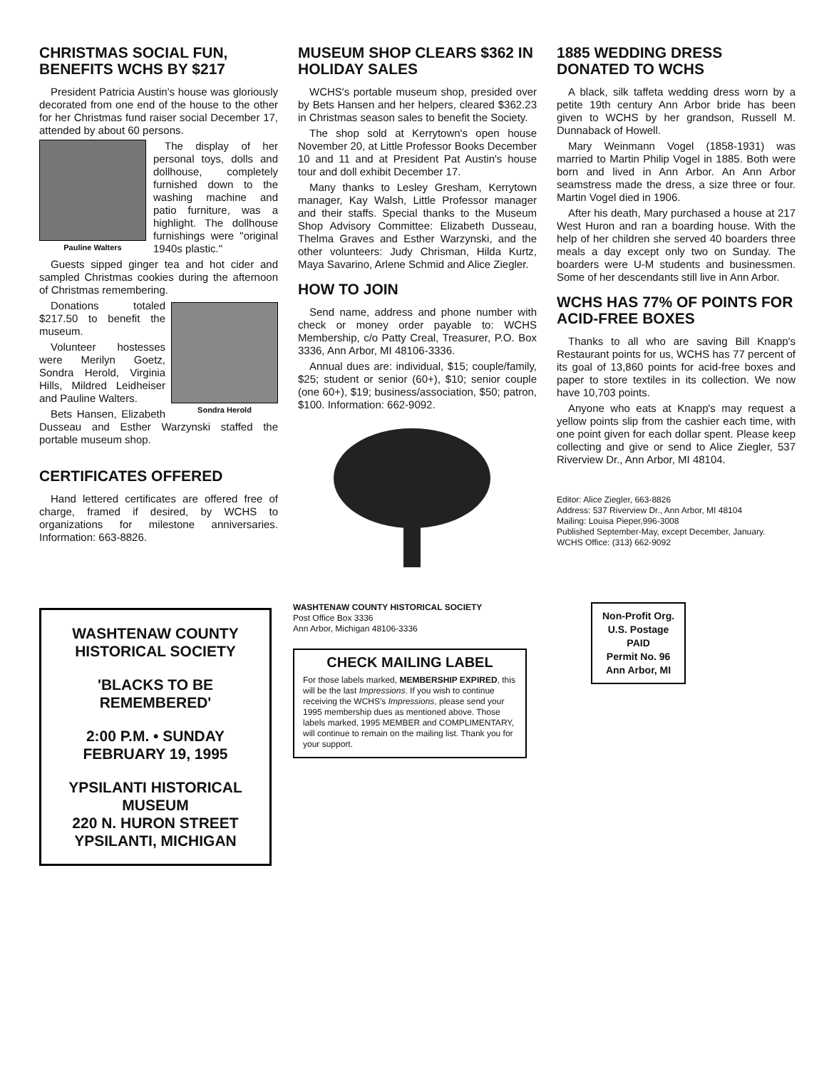CHRISTMAS SOCIAL FUN, BENEFITS WCHS BY $217
President Patricia Austin's house was gloriously decorated from one end of the house to the other for her Christmas fund raiser social December 17, attended by about 60 persons.
Pauline Walters
The display of her personal toys, dolls and dollhouse, completely furnished down to the washing machine and patio furniture, was a highlight. The dollhouse furnishings were "original 1940s plastic."
Guests sipped ginger tea and hot cider and sampled Christmas cookies during the afternoon of Christmas remembering.
Sondra Herold
Donations totaled $217.50 to benefit the museum.
Volunteer hostesses were Merilyn Goetz, Sondra Herold, Virginia Hills, Mildred Leidheiser and Pauline Walters.
Bets Hansen, Elizabeth Dusseau and Esther Warzynski staffed the portable museum shop.
CERTIFICATES OFFERED
Hand lettered certificates are offered free of charge, framed if desired, by WCHS to organizations for milestone anniversaries. Information: 663-8826.
MUSEUM SHOP CLEARS $362 IN HOLIDAY SALES
WCHS's portable museum shop, presided over by Bets Hansen and her helpers, cleared $362.23 in Christmas season sales to benefit the Society.
The shop sold at Kerrytown's open house November 20, at Little Professor Books December 10 and 11 and at President Pat Austin's house tour and doll exhibit December 17.
Many thanks to Lesley Gresham, Kerrytown manager, Kay Walsh, Little Professor manager and their staffs. Special thanks to the Museum Shop Advisory Committee: Elizabeth Dusseau, Thelma Graves and Esther Warzynski, and the other volunteers: Judy Chrisman, Hilda Kurtz, Maya Savarino, Arlene Schmid and Alice Ziegler.
HOW TO JOIN
Send name, address and phone number with check or money order payable to: WCHS Membership, c/o Patty Creal, Treasurer, P.O. Box 3336, Ann Arbor, MI 48106-3336.
Annual dues are: individual, $15; couple/family, $25; student or senior (60+), $10; senior couple (one 60+), $19; business/association, $50; patron, $100. Information: 662-9092.
1885 WEDDING DRESS DONATED TO WCHS
A black, silk taffeta wedding dress worn by a petite 19th century Ann Arbor bride has been given to WCHS by her grandson, Russell M. Dunnaback of Howell.
Mary Weinmann Vogel (1858-1931) was married to Martin Philip Vogel in 1885. Both were born and lived in Ann Arbor. An Ann Arbor seamstress made the dress, a size three or four. Martin Vogel died in 1906.
After his death, Mary purchased a house at 217 West Huron and ran a boarding house. With the help of her children she served 40 boarders three meals a day except only two on Sunday. The boarders were U-M students and businessmen. Some of her descendants still live in Ann Arbor.
WCHS HAS 77% OF POINTS FOR ACID-FREE BOXES
Thanks to all who are saving Bill Knapp's Restaurant points for us, WCHS has 77 percent of its goal of 13,860 points for acid-free boxes and paper to store textiles in its collection. We now have 10,703 points.
Anyone who eats at Knapp's may request a yellow points slip from the cashier each time, with one point given for each dollar spent. Please keep collecting and give or send to Alice Ziegler, 537 Riverview Dr., Ann Arbor, MI 48104.
Editor: Alice Ziegler, 663-8826
Address: 537 Riverview Dr., Ann Arbor, MI 48104
Mailing: Louisa Pieper,996-3008
Published September-May, except December, January.
WCHS Office: (313) 662-9092
WASHTENAW COUNTY HISTORICAL SOCIETY
'BLACKS TO BE REMEMBERED'
2:00 P.M. • SUNDAY FEBRUARY 19, 1995
YPSILANTI HISTORICAL MUSEUM
220 N. HURON STREET
YPSILANTI, MICHIGAN
WASHTENAW COUNTY HISTORICAL SOCIETY
Post Office Box 3336
Ann Arbor, Michigan 48106-3336
CHECK MAILING LABEL
For those labels marked, MEMBERSHIP EXPIRED, this will be the last Impressions. If you wish to continue receiving the WCHS's Impressions, please send your 1995 membership dues as mentioned above. Those labels marked, 1995 MEMBER and COMPLIMENTARY, will continue to remain on the mailing list. Thank you for your support.
Non-Profit Org.
U.S. Postage
PAID
Permit No. 96
Ann Arbor, MI